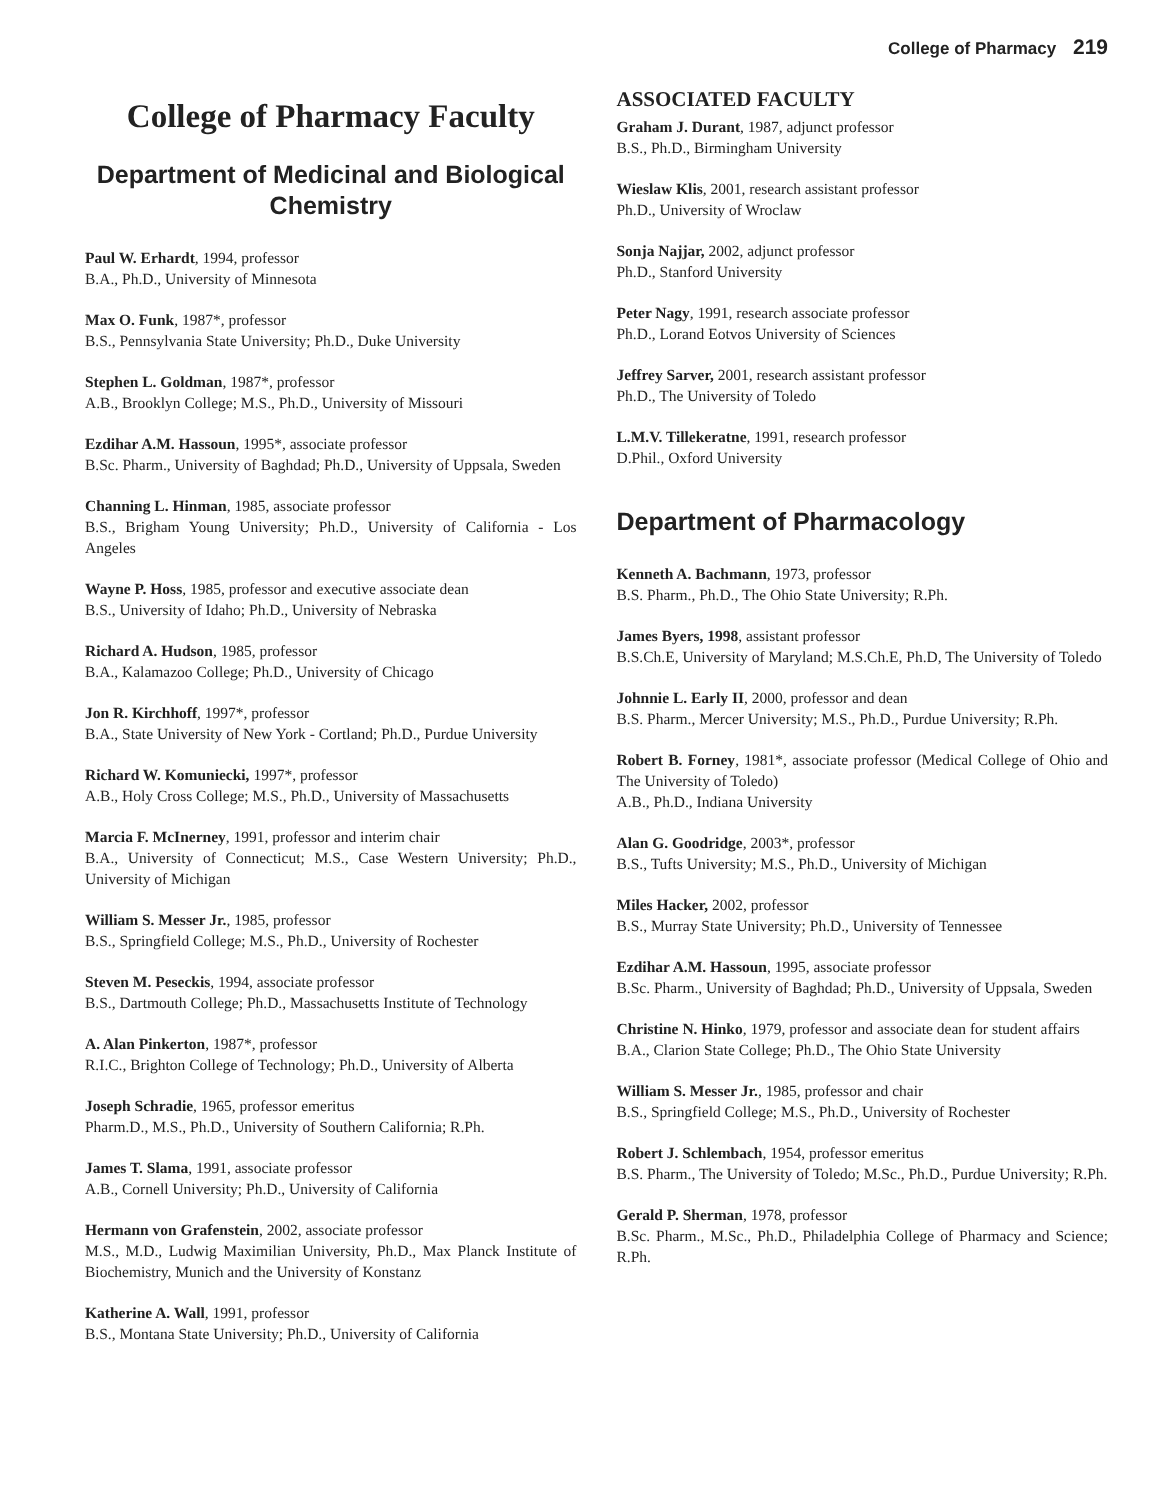College of Pharmacy 219
College of Pharmacy Faculty
Department of Medicinal and Biological Chemistry
Paul W. Erhardt, 1994, professor
B.A., Ph.D., University of Minnesota
Max O. Funk, 1987*, professor
B.S., Pennsylvania State University; Ph.D., Duke University
Stephen L. Goldman, 1987*, professor
A.B., Brooklyn College; M.S., Ph.D., University of Missouri
Ezdihar A.M. Hassoun, 1995*, associate professor
B.Sc. Pharm., University of Baghdad; Ph.D., University of Uppsala, Sweden
Channing L. Hinman, 1985, associate professor
B.S., Brigham Young University; Ph.D., University of California - Los Angeles
Wayne P. Hoss, 1985, professor and executive associate dean
B.S., University of Idaho; Ph.D., University of Nebraska
Richard A. Hudson, 1985, professor
B.A., Kalamazoo College; Ph.D., University of Chicago
Jon R. Kirchhoff, 1997*, professor
B.A., State University of New York - Cortland; Ph.D., Purdue University
Richard W. Komuniecki, 1997*, professor
A.B., Holy Cross College; M.S., Ph.D., University of Massachusetts
Marcia F. McInerney, 1991, professor and interim chair
B.A., University of Connecticut; M.S., Case Western University; Ph.D., University of Michigan
William S. Messer Jr., 1985, professor
B.S., Springfield College; M.S., Ph.D., University of Rochester
Steven M. Peseckis, 1994, associate professor
B.S., Dartmouth College; Ph.D., Massachusetts Institute of Technology
A. Alan Pinkerton, 1987*, professor
R.I.C., Brighton College of Technology; Ph.D., University of Alberta
Joseph Schradie, 1965, professor emeritus
Pharm.D., M.S., Ph.D., University of Southern California; R.Ph.
James T. Slama, 1991, associate professor
A.B., Cornell University; Ph.D., University of California
Hermann von Grafenstein, 2002, associate professor
M.S., M.D., Ludwig Maximilian University, Ph.D., Max Planck Institute of Biochemistry, Munich and the University of Konstanz
Katherine A. Wall, 1991, professor
B.S., Montana State University; Ph.D., University of California
ASSOCIATED FACULTY
Graham J. Durant, 1987, adjunct professor
B.S., Ph.D., Birmingham University
Wieslaw Klis, 2001, research assistant professor
Ph.D., University of Wroclaw
Sonja Najjar, 2002, adjunct professor
Ph.D., Stanford University
Peter Nagy, 1991, research associate professor
Ph.D., Lorand Eotvos University of Sciences
Jeffrey Sarver, 2001, research assistant professor
Ph.D., The University of Toledo
L.M.V. Tillekeratne, 1991, research professor
D.Phil., Oxford University
Department of Pharmacology
Kenneth A. Bachmann, 1973, professor
B.S. Pharm., Ph.D., The Ohio State University; R.Ph.
James Byers, 1998, assistant professor
B.S.Ch.E, University of Maryland; M.S.Ch.E, Ph.D, The University of Toledo
Johnnie L. Early II, 2000, professor and dean
B.S. Pharm., Mercer University; M.S., Ph.D., Purdue University; R.Ph.
Robert B. Forney, 1981*, associate professor (Medical College of Ohio and The University of Toledo)
A.B., Ph.D., Indiana University
Alan G. Goodridge, 2003*, professor
B.S., Tufts University; M.S., Ph.D., University of Michigan
Miles Hacker, 2002, professor
B.S., Murray State University; Ph.D., University of Tennessee
Ezdihar A.M. Hassoun, 1995, associate professor
B.Sc. Pharm., University of Baghdad; Ph.D., University of Uppsala, Sweden
Christine N. Hinko, 1979, professor and associate dean for student affairs
B.A., Clarion State College; Ph.D., The Ohio State University
William S. Messer Jr., 1985, professor and chair
B.S., Springfield College; M.S., Ph.D., University of Rochester
Robert J. Schlembach, 1954, professor emeritus
B.S. Pharm., The University of Toledo; M.Sc., Ph.D., Purdue University; R.Ph.
Gerald P. Sherman, 1978, professor
B.Sc. Pharm., M.Sc., Ph.D., Philadelphia College of Pharmacy and Science; R.Ph.